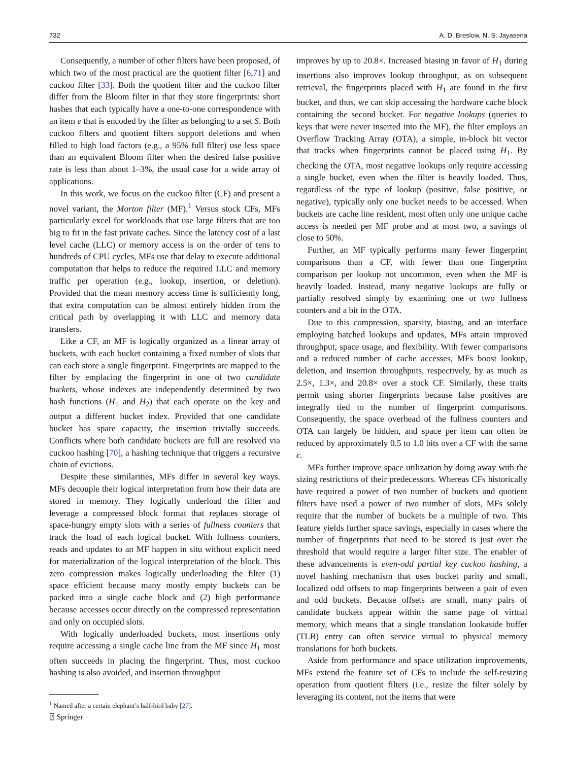732 A. D. Breslow, N. S. Jayasena
Consequently, a number of other filters have been proposed, of which two of the most practical are the quotient filter [6,71] and cuckoo filter [33]. Both the quotient filter and the cuckoo filter differ from the Bloom filter in that they store fingerprints: short hashes that each typically have a one-to-one correspondence with an item e that is encoded by the filter as belonging to a set S. Both cuckoo filters and quotient filters support deletions and when filled to high load factors (e.g., a 95% full filter) use less space than an equivalent Bloom filter when the desired false positive rate is less than about 1–3%, the usual case for a wide array of applications.
In this work, we focus on the cuckoo filter (CF) and present a novel variant, the Morton filter (MF).<sup>1</sup> Versus stock CFs, MFs particularly excel for workloads that use large filters that are too big to fit in the fast private caches. Since the latency cost of a last level cache (LLC) or memory access is on the order of tens to hundreds of CPU cycles, MFs use that delay to execute additional computation that helps to reduce the required LLC and memory traffic per operation (e.g., lookup, insertion, or deletion). Provided that the mean memory access time is sufficiently long, that extra computation can be almost entirely hidden from the critical path by overlapping it with LLC and memory data transfers.
Like a CF, an MF is logically organized as a linear array of buckets, with each bucket containing a fixed number of slots that can each store a single fingerprint. Fingerprints are mapped to the filter by emplacing the fingerprint in one of two candidate buckets, whose indexes are independently determined by two hash functions (H<sub>1</sub> and H<sub>2</sub>) that each operate on the key and output a different bucket index. Provided that one candidate bucket has spare capacity, the insertion trivially succeeds. Conflicts where both candidate buckets are full are resolved via cuckoo hashing [70], a hashing technique that triggers a recursive chain of evictions.
Despite these similarities, MFs differ in several key ways. MFs decouple their logical interpretation from how their data are stored in memory. They logically underload the filter and leverage a compressed block format that replaces storage of space-hungry empty slots with a series of fullness counters that track the load of each logical bucket. With fullness counters, reads and updates to an MF happen in situ without explicit need for materialization of the logical interpretation of the block. This zero compression makes logically underloading the filter (1) space efficient because many mostly empty buckets can be packed into a single cache block and (2) high performance because accesses occur directly on the compressed representation and only on occupied slots.
With logically underloaded buckets, most insertions only require accessing a single cache line from the MF since H<sub>1</sub> most often succeeds in placing the fingerprint. Thus, most cuckoo hashing is also avoided, and insertion throughput
<sup>1</sup> Named after a certain elephant’s half-bird baby [27].
improves by up to 20.8×. Increased biasing in favor of H<sub>1</sub> during insertions also improves lookup throughput, as on subsequent retrieval, the fingerprints placed with H<sub>1</sub> are found in the first bucket, and thus, we can skip accessing the hardware cache block containing the second bucket. For negative lookups (queries to keys that were never inserted into the MF), the filter employs an Overflow Tracking Array (OTA), a simple, in-block bit vector that tracks when fingerprints cannot be placed using H<sub>1</sub>. By checking the OTA, most negative lookups only require accessing a single bucket, even when the filter is heavily loaded. Thus, regardless of the type of lookup (positive, false positive, or negative), typically only one bucket needs to be accessed. When buckets are cache line resident, most often only one unique cache access is needed per MF probe and at most two, a savings of close to 50%.
Further, an MF typically performs many fewer fingerprint comparisons than a CF, with fewer than one fingerprint comparison per lookup not uncommon, even when the MF is heavily loaded. Instead, many negative lookups are fully or partially resolved simply by examining one or two fullness counters and a bit in the OTA.
Due to this compression, sparsity, biasing, and an interface employing batched lookups and updates, MFs attain improved throughput, space usage, and flexibility. With fewer comparisons and a reduced number of cache accesses, MFs boost lookup, deletion, and insertion throughputs, respectively, by as much as 2.5×, 1.3×, and 20.8× over a stock CF. Similarly, these traits permit using shorter fingerprints because false positives are integrally tied to the number of fingerprint comparisons. Consequently, the space overhead of the fullness counters and OTA can largely be hidden, and space per item can often be reduced by approximately 0.5 to 1.0 bits over a CF with the same ϵ.
MFs further improve space utilization by doing away with the sizing restrictions of their predecessors. Whereas CFs historically have required a power of two number of buckets and quotient filters have used a power of two number of slots, MFs solely require that the number of buckets be a multiple of two. This feature yields further space savings, especially in cases where the number of fingerprints that need to be stored is just over the threshold that would require a larger filter size. The enabler of these advancements is even-odd partial key cuckoo hashing, a novel hashing mechanism that uses bucket parity and small, localized odd offsets to map fingerprints between a pair of even and odd buckets. Because offsets are small, many pairs of candidate buckets appear within the same page of virtual memory, which means that a single translation lookaside buffer (TLB) entry can often service virtual to physical memory translations for both buckets.
Aside from performance and space utilization improvements, MFs extend the feature set of CFs to include the self-resizing operation from quotient filters (i.e., resize the filter solely by leveraging its content, not the items that were
⍰ Springer